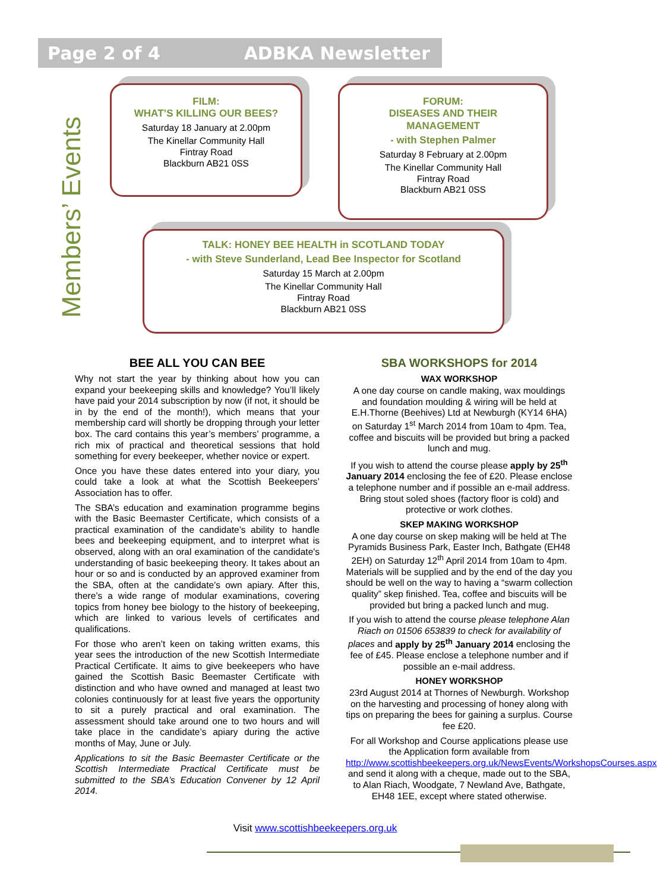Page 2 of 4 ADBKA Newsletter
Members’ Events
FILM:
WHAT’S KILLING OUR BEES?
Saturday 18 January at 2.00pm
The Kinellar Community Hall
Fintray Road
Blackburn AB21 0SS
FORUM:
DISEASES AND THEIR
MANAGEMENT
- with Stephen Palmer
Saturday 8 February at 2.00pm
The Kinellar Community Hall
Fintray Road
Blackburn AB21 0SS
TALK: HONEY BEE HEALTH in SCOTLAND TODAY
- with Steve Sunderland, Lead Bee Inspector for Scotland
Saturday 15 March at 2.00pm
The Kinellar Community Hall
Fintray Road
Blackburn AB21 0SS
BEE ALL YOU CAN BEE
Why not start the year by thinking about how you can expand your beekeeping skills and knowledge? You’ll likely have paid your 2014 subscription by now (if not, it should be in by the end of the month!), which means that your membership card will shortly be dropping through your letter box. The card contains this year’s members’ programme, a rich mix of practical and theoretical sessions that hold something for every beekeeper, whether novice or expert.
Once you have these dates entered into your diary, you could take a look at what the Scottish Beekeepers’ Association has to offer.
The SBA’s education and examination programme begins with the Basic Beemaster Certificate, which consists of a practical examination of the candidate’s ability to handle bees and beekeeping equipment, and to interpret what is observed, along with an oral examination of the candidate's understanding of basic beekeeping theory. It takes about an hour or so and is conducted by an approved examiner from the SBA, often at the candidate’s own apiary. After this, there’s a wide range of modular examinations, covering topics from honey bee biology to the history of beekeeping, which are linked to various levels of certificates and qualifications.
For those who aren’t keen on taking written exams, this year sees the introduction of the new Scottish Intermediate Practical Certificate. It aims to give beekeepers who have gained the Scottish Basic Beemaster Certificate with distinction and who have owned and managed at least two colonies continuously for at least five years the opportunity to sit a purely practical and oral examination. The assessment should take around one to two hours and will take place in the candidate’s apiary during the active months of May, June or July.
Applications to sit the Basic Beemaster Certificate or the Scottish Intermediate Practical Certificate must be submitted to the SBA’s Education Convener by 12 April 2014.
SBA WORKSHOPS for 2014
WAX WORKSHOP
A one day course on candle making, wax mouldings and foundation moulding & wiring will be held at E.H.Thorne (Beehives) Ltd at Newburgh (KY14 6HA) on Saturday 1<sup>st</sup> March 2014 from 10am to 4pm. Tea, coffee and biscuits will be provided but bring a packed lunch and mug.
If you wish to attend the course please apply by 25<sup>th</sup> January 2014 enclosing the fee of £20. Please enclose a telephone number and if possible an e-mail address. Bring stout soled shoes (factory floor is cold) and protective or work clothes.
SKEP MAKING WORKSHOP
A one day course on skep making will be held at The Pyramids Business Park, Easter Inch, Bathgate (EH48 2EH) on Saturday 12<sup>th</sup> April 2014 from 10am to 4pm. Materials will be supplied and by the end of the day you should be well on the way to having a “swarm collection quality” skep finished. Tea, coffee and biscuits will be provided but bring a packed lunch and mug.
If you wish to attend the course please telephone Alan Riach on 01506 653839 to check for availability of places and apply by 25<sup>th</sup> January 2014 enclosing the fee of £45. Please enclose a telephone number and if possible an e-mail address.
HONEY WORKSHOP
23rd August 2014 at Thornes of Newburgh. Workshop on the harvesting and processing of honey along with tips on preparing the bees for gaining a surplus. Course fee £20.
For all Workshop and Course applications please use the Application form available from http://www.scottishbeekeepers.org.uk/NewsEvents/WorkshopsCourses.aspx and send it along with a cheque, made out to the SBA, to Alan Riach, Woodgate, 7 Newland Ave, Bathgate, EH48 1EE, except where stated otherwise.
Visit www.scottishbeekeepers.org.uk